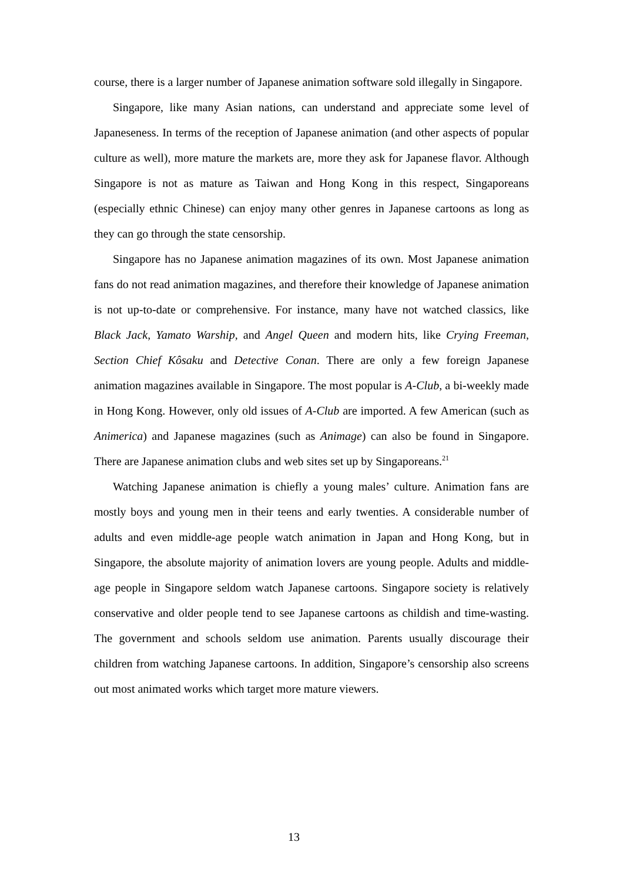course, there is a larger number of Japanese animation software sold illegally in Singapore.
Singapore, like many Asian nations, can understand and appreciate some level of Japaneseness. In terms of the reception of Japanese animation (and other aspects of popular culture as well), more mature the markets are, more they ask for Japanese flavor. Although Singapore is not as mature as Taiwan and Hong Kong in this respect, Singaporeans (especially ethnic Chinese) can enjoy many other genres in Japanese cartoons as long as they can go through the state censorship.
Singapore has no Japanese animation magazines of its own. Most Japanese animation fans do not read animation magazines, and therefore their knowledge of Japanese animation is not up-to-date or comprehensive. For instance, many have not watched classics, like Black Jack, Yamato Warship, and Angel Queen and modern hits, like Crying Freeman, Section Chief Kôsaku and Detective Conan. There are only a few foreign Japanese animation magazines available in Singapore. The most popular is A-Club, a bi-weekly made in Hong Kong. However, only old issues of A-Club are imported. A few American (such as Animerica) and Japanese magazines (such as Animage) can also be found in Singapore. There are Japanese animation clubs and web sites set up by Singaporeans.<sup>21</sup>
Watching Japanese animation is chiefly a young males’ culture. Animation fans are mostly boys and young men in their teens and early twenties. A considerable number of adults and even middle-age people watch animation in Japan and Hong Kong, but in Singapore, the absolute majority of animation lovers are young people. Adults and middle-age people in Singapore seldom watch Japanese cartoons. Singapore society is relatively conservative and older people tend to see Japanese cartoons as childish and time-wasting. The government and schools seldom use animation. Parents usually discourage their children from watching Japanese cartoons. In addition, Singapore’s censorship also screens out most animated works which target more mature viewers.
13